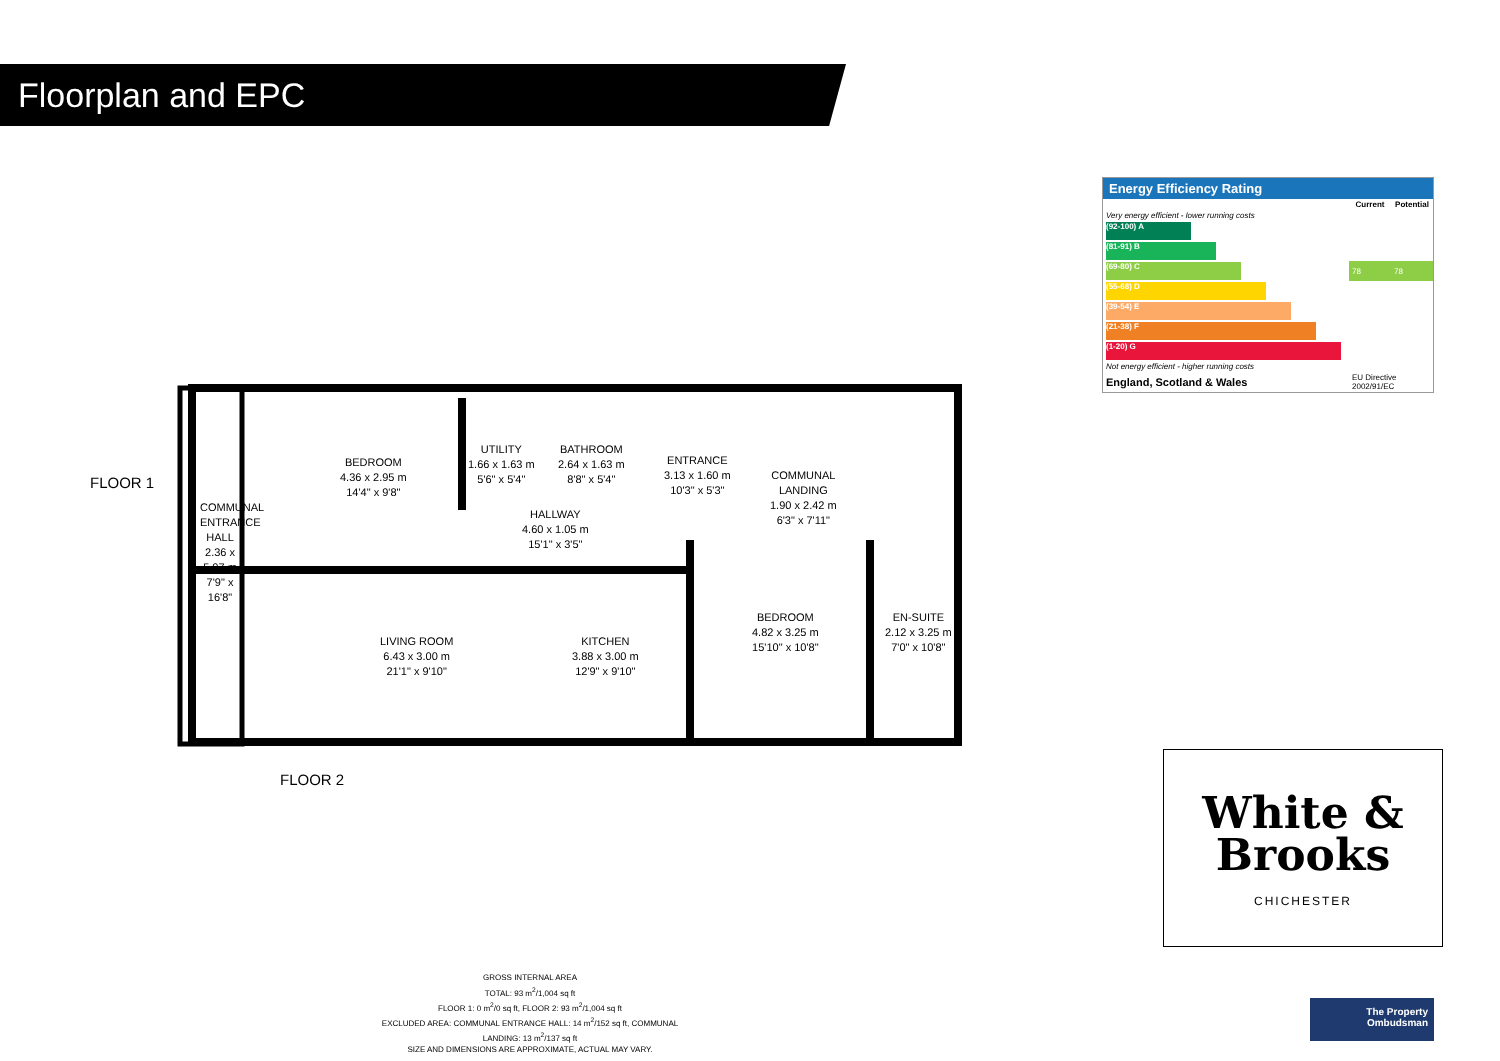Floorplan and EPC
FLOOR 1
FLOOR 2
BEDROOM
4.36 x 2.95 m
14'4" x 9'8"
UTILITY
1.66 x 1.63 m
5'6" x 5'4"
BATHROOM
2.64 x 1.63 m
8'8" x 5'4"
ENTRANCE
3.13 x 1.60 m
10'3" x 5'3"
COMMUNAL
LANDING
1.90 x 2.42 m
6'3" x 7'11"
HALLWAY
4.60 x 1.05 m
15'1" x 3'5"
LIVING ROOM
6.43 x 3.00 m
21'1" x 9'10"
KITCHEN
3.88 x 3.00 m
12'9" x 9'10"
BEDROOM
4.82 x 3.25 m
15'10" x 10'8"
EN-SUITE
2.12 x 3.25 m
7'0" x 10'8"
COMMUNAL ENTRANCE HALL 2.36 x 5.07 m 7'9" x 16'8"
Energy Efficiency Rating
| | Current | Potential |
| --- | --- | --- |
| Very energy efficient - lower running costs | | |
| (92-100) A | | |
| (81-91) B | | |
| (69-80) C | 78 | 78 |
| (55-68) D | | |
| (39-54) E | | |
| (21-38) F | | |
| (1-20) G | | |
| Not energy efficient - higher running costs | | |
| England, Scotland & Wales | EU Directive 2002/91/EC | |
White &
Brooks
CHICHESTER
GROSS INTERNAL AREA
TOTAL: 93 m<sup>2</sup>/1,004 sq ft
FLOOR 1: 0 m<sup>2</sup>/0 sq ft, FLOOR 2: 93 m<sup>2</sup>/1,004 sq ft
EXCLUDED AREA: COMMUNAL ENTRANCE HALL: 14 m<sup>2</sup>/152 sq ft, COMMUNAL LANDING: 13 m<sup>2</sup>/137 sq ft
SIZE AND DIMENSIONS ARE APPROXIMATE, ACTUAL MAY VARY.
The Property
Ombudsman